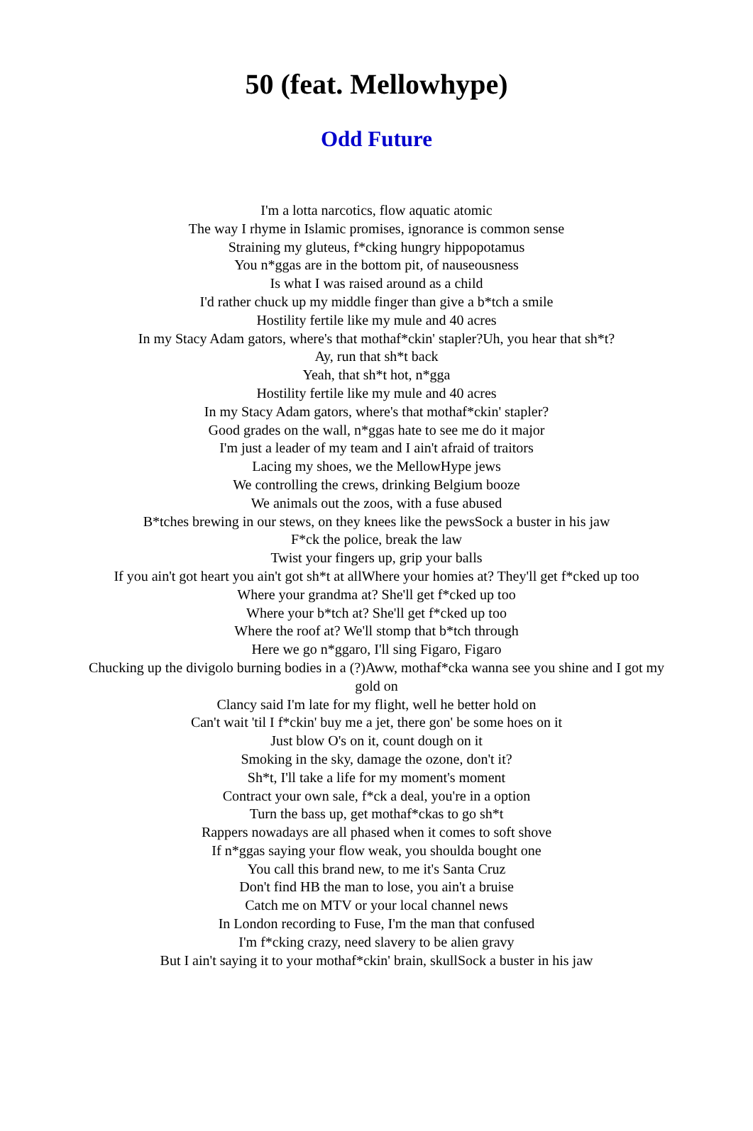50 (feat. Mellowhype)
Odd Future
I'm a lotta narcotics, flow aquatic atomic
The way I rhyme in Islamic promises, ignorance is common sense
Straining my gluteus, f*cking hungry hippopotamus
You n*ggas are in the bottom pit, of nauseousness
Is what I was raised around as a child
I'd rather chuck up my middle finger than give a b*tch a smile
Hostility fertile like my mule and 40 acres
In my Stacy Adam gators, where's that mothaf*ckin' stapler?Uh, you hear that sh*t?
Ay, run that sh*t back
Yeah, that sh*t hot, n*gga
Hostility fertile like my mule and 40 acres
In my Stacy Adam gators, where's that mothaf*ckin' stapler?
Good grades on the wall, n*ggas hate to see me do it major
I'm just a leader of my team and I ain't afraid of traitors
Lacing my shoes, we the MellowHype jews
We controlling the crews, drinking Belgium booze
We animals out the zoos, with a fuse abused
B*tches brewing in our stews, on they knees like the pewsSock a buster in his jaw
F*ck the police, break the law
Twist your fingers up, grip your balls
If you ain't got heart you ain't got sh*t at allWhere your homies at? They'll get f*cked up too
Where your grandma at? She'll get f*cked up too
Where your b*tch at? She'll get f*cked up too
Where the roof at? We'll stomp that b*tch through
Here we go n*ggaro, I'll sing Figaro, Figaro
Chucking up the divigolo burning bodies in a (?)Aww, mothaf*cka wanna see you shine and I got my gold on
Clancy said I'm late for my flight, well he better hold on
Can't wait 'til I f*ckin' buy me a jet, there gon' be some hoes on it
Just blow O's on it, count dough on it
Smoking in the sky, damage the ozone, don't it?
Sh*t, I'll take a life for my moment's moment
Contract your own sale, f*ck a deal, you're in a option
Turn the bass up, get mothaf*ckas to go sh*t
Rappers nowadays are all phased when it comes to soft shove
If n*ggas saying your flow weak, you shoulda bought one
You call this brand new, to me it's Santa Cruz
Don't find HB the man to lose, you ain't a bruise
Catch me on MTV or your local channel news
In London recording to Fuse, I'm the man that confused
I'm f*cking crazy, need slavery to be alien gravy
But I ain't saying it to your mothaf*ckin' brain, skullSock a buster in his jaw